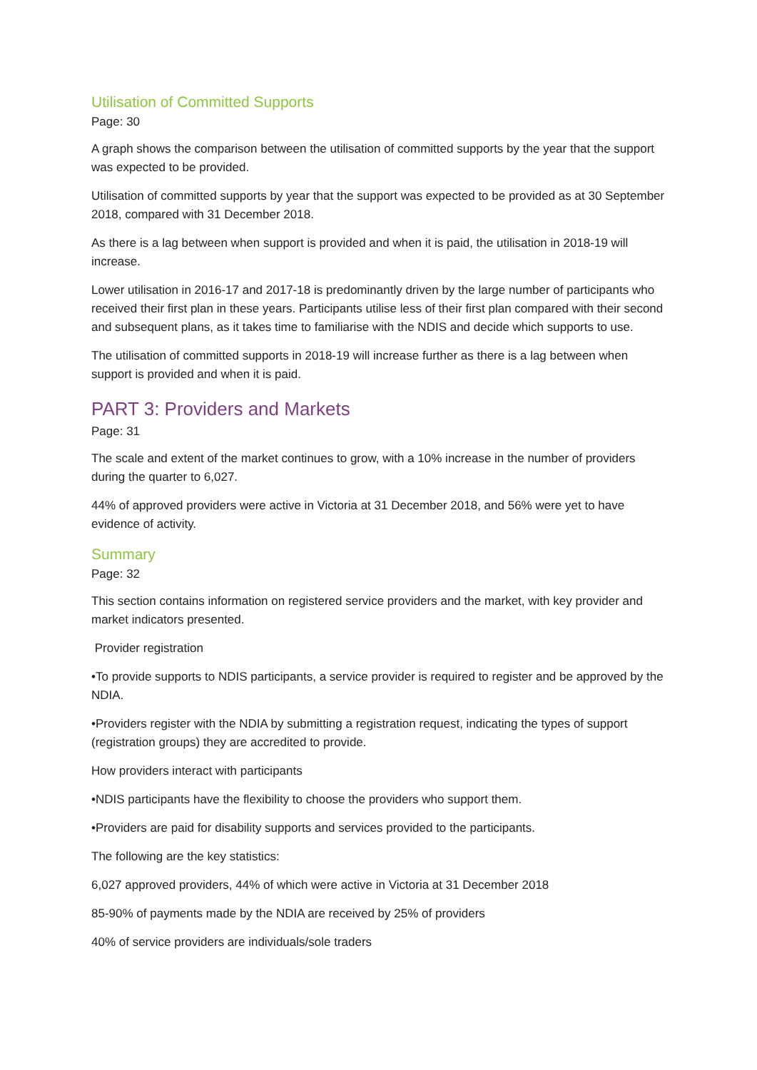Utilisation of Committed Supports
Page: 30
A graph shows the comparison between the utilisation of committed supports by the year that the support was expected to be provided.
Utilisation of committed supports by year that the support was expected to be provided as at 30 September 2018, compared with 31 December 2018.
As there is a lag between when support is provided and when it is paid, the utilisation in 2018-19 will increase.
Lower utilisation in 2016-17 and 2017-18 is predominantly driven by the large number of participants who received their first plan in these years. Participants utilise less of their first plan compared with their second and subsequent plans, as it takes time to familiarise with the NDIS and decide which supports to use.
The utilisation of committed supports in 2018-19 will increase further as there is a lag between when support is provided and when it is paid.
PART 3: Providers and Markets
Page: 31
The scale and extent of the market continues to grow, with a 10% increase in the number of providers during the quarter to 6,027.
44% of approved providers were active in Victoria at 31 December 2018, and 56% were yet to have evidence of activity.
Summary
Page: 32
This section contains information on registered service providers and the market, with key provider and market indicators presented.
Provider registration
•To provide supports to NDIS participants, a service provider is required to register and be approved by the NDIA.
•Providers register with the NDIA by submitting a registration request, indicating the types of support (registration groups) they are accredited to provide.
How providers interact with participants
•NDIS participants have the flexibility to choose the providers who support them.
•Providers are paid for disability supports and services provided to the participants.
The following are the key statistics:
6,027 approved providers, 44% of which were active in Victoria at 31 December 2018
85-90% of payments made by the NDIA are received by 25% of providers
40% of service providers are individuals/sole traders